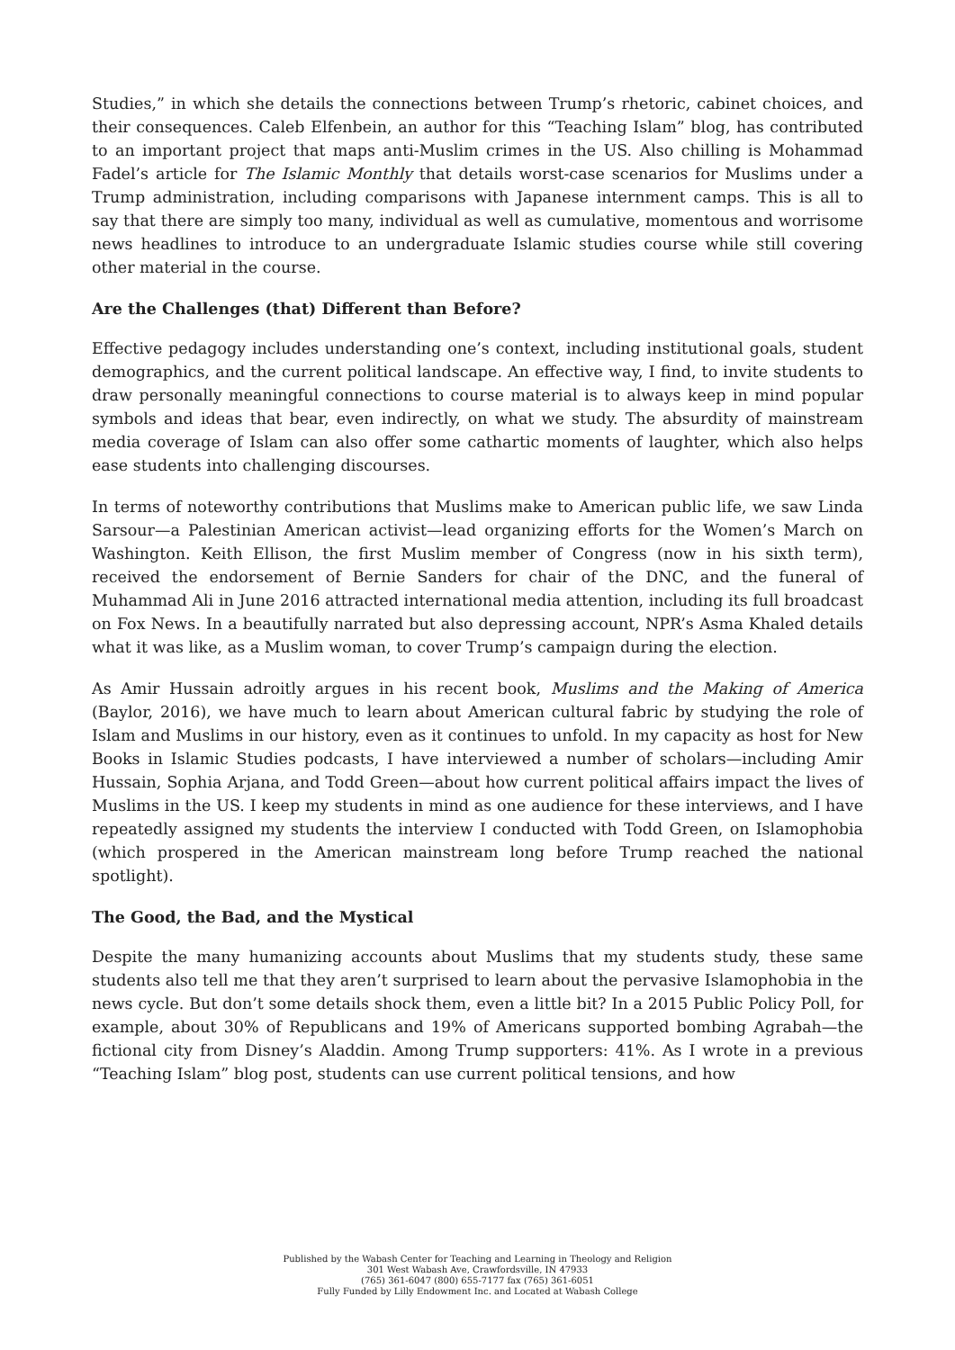Studies,” in which she details the connections between Trump’s rhetoric, cabinet choices, and their consequences. Caleb Elfenbein, an author for this “Teaching Islam” blog, has contributed to an important project that maps anti-Muslim crimes in the US. Also chilling is Mohammad Fadel’s article for The Islamic Monthly that details worst-case scenarios for Muslims under a Trump administration, including comparisons with Japanese internment camps. This is all to say that there are simply too many, individual as well as cumulative, momentous and worrisome news headlines to introduce to an undergraduate Islamic studies course while still covering other material in the course.
Are the Challenges (that) Different than Before?
Effective pedagogy includes understanding one’s context, including institutional goals, student demographics, and the current political landscape. An effective way, I find, to invite students to draw personally meaningful connections to course material is to always keep in mind popular symbols and ideas that bear, even indirectly, on what we study. The absurdity of mainstream media coverage of Islam can also offer some cathartic moments of laughter, which also helps ease students into challenging discourses.
In terms of noteworthy contributions that Muslims make to American public life, we saw Linda Sarsour—a Palestinian American activist—lead organizing efforts for the Women’s March on Washington. Keith Ellison, the first Muslim member of Congress (now in his sixth term), received the endorsement of Bernie Sanders for chair of the DNC, and the funeral of Muhammad Ali in June 2016 attracted international media attention, including its full broadcast on Fox News. In a beautifully narrated but also depressing account, NPR’s Asma Khaled details what it was like, as a Muslim woman, to cover Trump’s campaign during the election.
As Amir Hussain adroitly argues in his recent book, Muslims and the Making of America (Baylor, 2016), we have much to learn about American cultural fabric by studying the role of Islam and Muslims in our history, even as it continues to unfold. In my capacity as host for New Books in Islamic Studies podcasts, I have interviewed a number of scholars—including Amir Hussain, Sophia Arjana, and Todd Green—about how current political affairs impact the lives of Muslims in the US. I keep my students in mind as one audience for these interviews, and I have repeatedly assigned my students the interview I conducted with Todd Green, on Islamophobia (which prospered in the American mainstream long before Trump reached the national spotlight).
The Good, the Bad, and the Mystical
Despite the many humanizing accounts about Muslims that my students study, these same students also tell me that they aren’t surprised to learn about the pervasive Islamophobia in the news cycle. But don’t some details shock them, even a little bit? In a 2015 Public Policy Poll, for example, about 30% of Republicans and 19% of Americans supported bombing Agrabah—the fictional city from Disney’s Aladdin. Among Trump supporters: 41%. As I wrote in a previous “Teaching Islam” blog post, students can use current political tensions, and how
Published by the Wabash Center for Teaching and Learning in Theology and Religion
301 West Wabash Ave, Crawfordsville, IN 47933
(765) 361-6047 (800) 655-7177 fax (765) 361-6051
Fully Funded by Lilly Endowment Inc. and Located at Wabash College